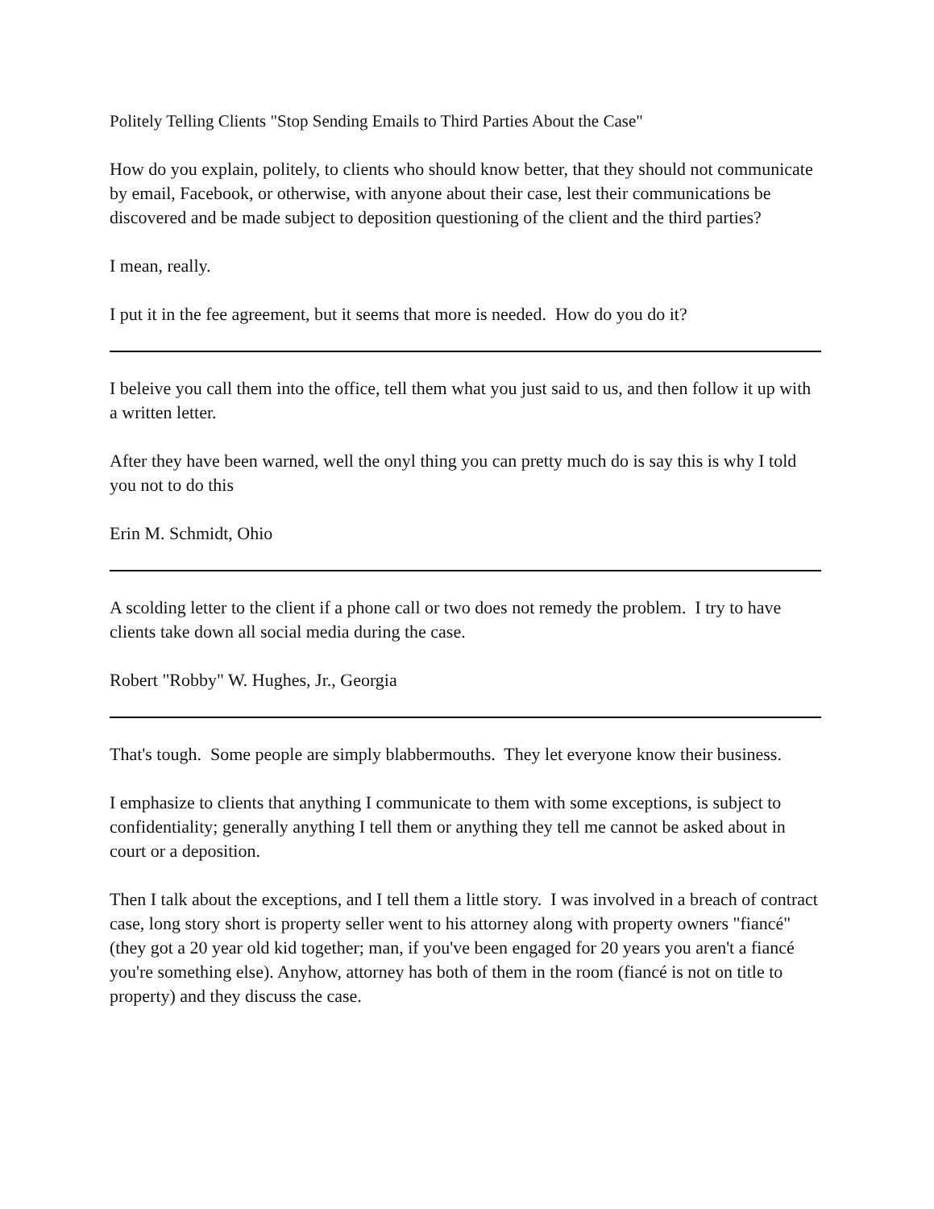Politely Telling Clients "Stop Sending Emails to Third Parties About the Case"
How do you explain, politely, to clients who should know better, that they should not communicate by email, Facebook, or otherwise, with anyone about their case, lest their communications be discovered and be made subject to deposition questioning of the client and the third parties?
I mean, really.
I put it in the fee agreement, but it seems that more is needed. How do you do it?
I beleive you call them into the office, tell them what you just said to us, and then follow it up with a written letter.
After they have been warned, well the onyl thing you can pretty much do is say this is why I told you not to do this
Erin M. Schmidt, Ohio
A scolding letter to the client if a phone call or two does not remedy the problem. I try to have clients take down all social media during the case.
Robert "Robby" W. Hughes, Jr., Georgia
That's tough. Some people are simply blabbermouths. They let everyone know their business.
I emphasize to clients that anything I communicate to them with some exceptions, is subject to confidentiality; generally anything I tell them or anything they tell me cannot be asked about in court or a deposition.
Then I talk about the exceptions, and I tell them a little story. I was involved in a breach of contract case, long story short is property seller went to his attorney along with property owners "fiancé" (they got a 20 year old kid together; man, if you've been engaged for 20 years you aren't a fiancé you're something else). Anyhow, attorney has both of them in the room (fiancé is not on title to property) and they discuss the case.